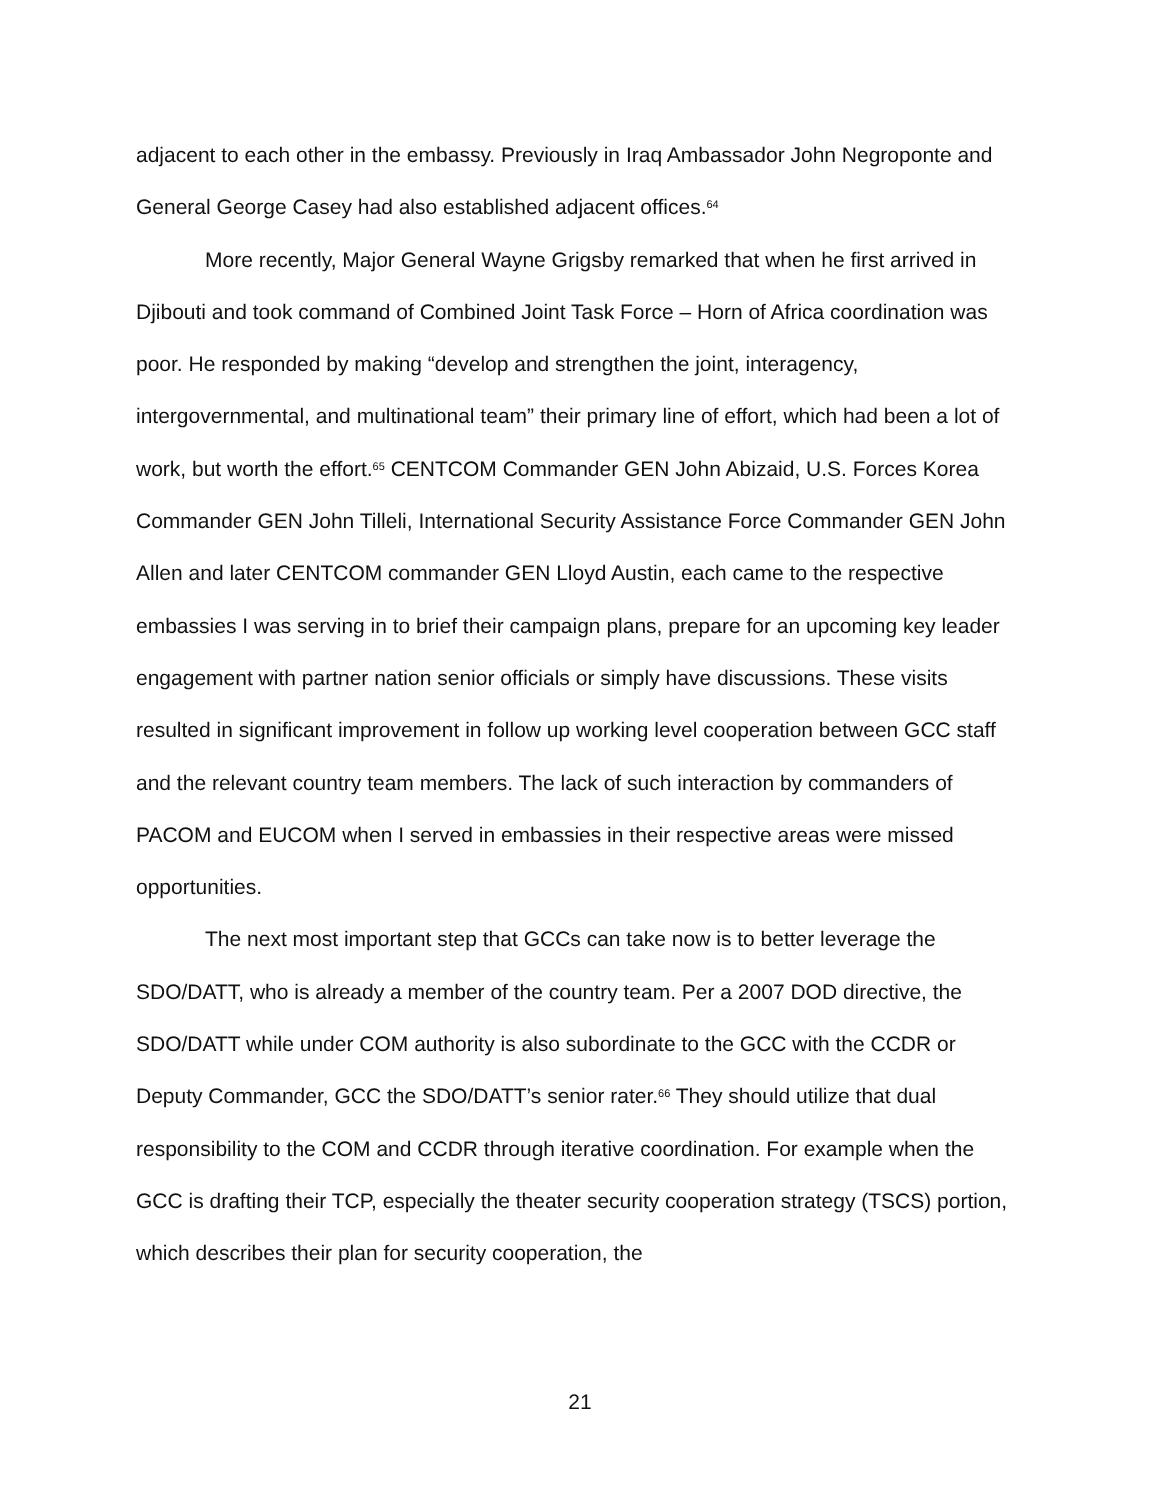adjacent to each other in the embassy. Previously in Iraq Ambassador John Negroponte and General George Casey had also established adjacent offices.<sup>64</sup>
More recently, Major General Wayne Grigsby remarked that when he first arrived in Djibouti and took command of Combined Joint Task Force – Horn of Africa coordination was poor. He responded by making “develop and strengthen the joint, interagency, intergovernmental, and multinational team” their primary line of effort, which had been a lot of work, but worth the effort.<sup>65</sup> CENTCOM Commander GEN John Abizaid, U.S. Forces Korea Commander GEN John Tilleli, International Security Assistance Force Commander GEN John Allen and later CENTCOM commander GEN Lloyd Austin, each came to the respective embassies I was serving in to brief their campaign plans, prepare for an upcoming key leader engagement with partner nation senior officials or simply have discussions. These visits resulted in significant improvement in follow up working level cooperation between GCC staff and the relevant country team members. The lack of such interaction by commanders of PACOM and EUCOM when I served in embassies in their respective areas were missed opportunities.
The next most important step that GCCs can take now is to better leverage the SDO/DATT, who is already a member of the country team. Per a 2007 DOD directive, the SDO/DATT while under COM authority is also subordinate to the GCC with the CCDR or Deputy Commander, GCC the SDO/DATT’s senior rater.<sup>66</sup> They should utilize that dual responsibility to the COM and CCDR through iterative coordination. For example when the GCC is drafting their TCP, especially the theater security cooperation strategy (TSCS) portion, which describes their plan for security cooperation, the
21